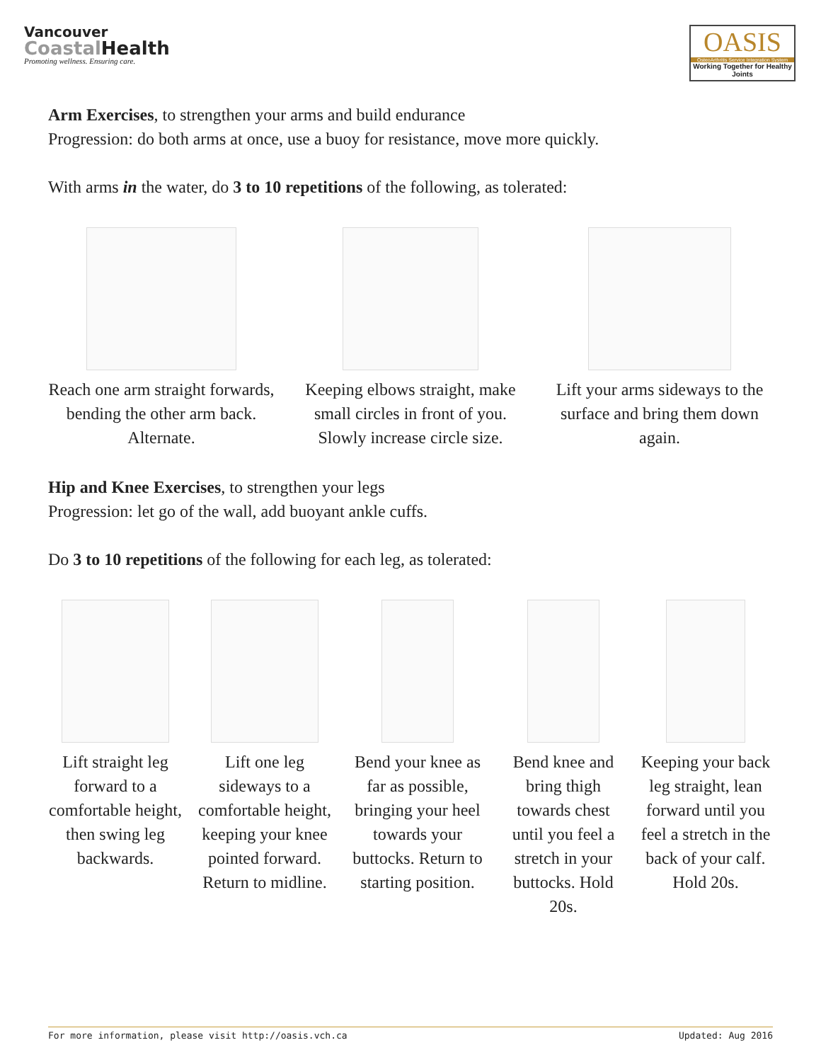Vancouver
Coastal Health
Promoting wellness. Ensuring care.
OASIS
OsteoArthritis Service Integration System
Working Together for Healthy Joints
Arm Exercises, to strengthen your arms and build endurance
Progression: do both arms at once, use a buoy for resistance, move more quickly.
With arms in the water, do 3 to 10 repetitions of the following, as tolerated:
Reach one arm straight forwards, bending the other arm back. Alternate.
Keeping elbows straight, make small circles in front of you. Slowly increase circle size.
Lift your arms sideways to the surface and bring them down again.
Hip and Knee Exercises, to strengthen your legs
Progression: let go of the wall, add buoyant ankle cuffs.
Do 3 to 10 repetitions of the following for each leg, as tolerated:
Lift straight leg forward to a comfortable height, then swing leg backwards.
Lift one leg sideways to a comfortable height, keeping your knee pointed forward. Return to midline.
Bend your knee as far as possible, bringing your heel towards your buttocks. Return to starting position.
Bend knee and bring thigh towards chest until you feel a stretch in your buttocks. Hold 20s.
Keeping your back leg straight, lean forward until you feel a stretch in the back of your calf. Hold 20s.
For more information, please visit http://oasis.vch.ca Updated: Aug 2016